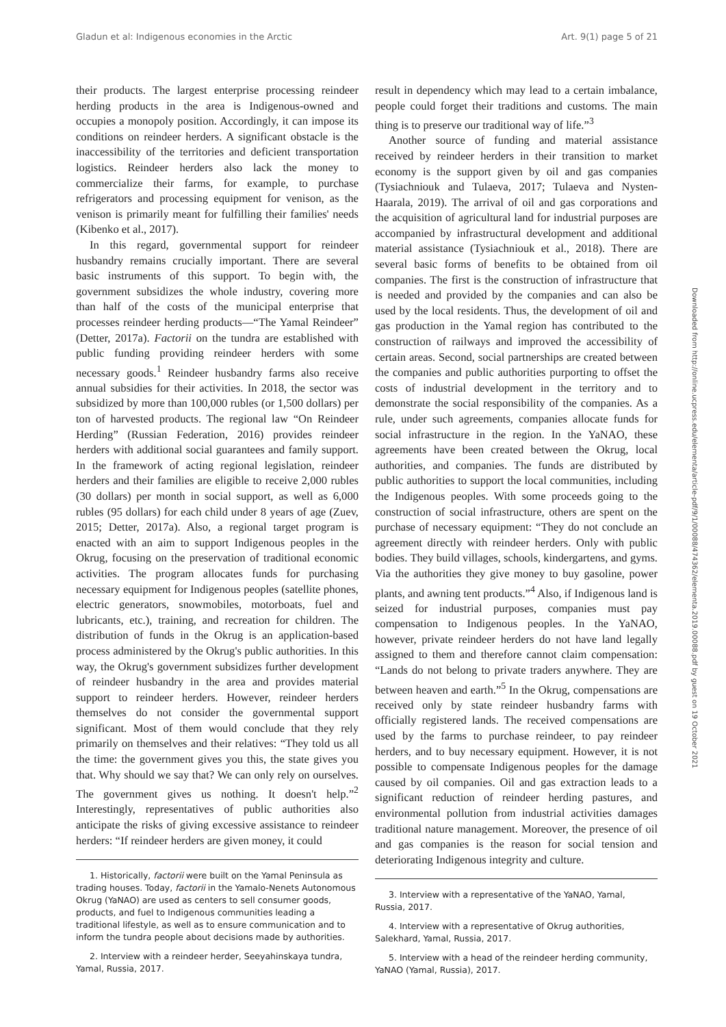Gladun et al: Indigenous economies in the Arctic Art. 9(1) page 5 of 21
their products. The largest enterprise processing reindeer herding products in the area is Indigenous-owned and occupies a monopoly position. Accordingly, it can impose its conditions on reindeer herders. A significant obstacle is the inaccessibility of the territories and deficient transportation logistics. Reindeer herders also lack the money to commercialize their farms, for example, to purchase refrigerators and processing equipment for venison, as the venison is primarily meant for fulfilling their families' needs (Kibenko et al., 2017).
In this regard, governmental support for reindeer husbandry remains crucially important. There are several basic instruments of this support. To begin with, the government subsidizes the whole industry, covering more than half of the costs of the municipal enterprise that processes reindeer herding products—“The Yamal Reindeer” (Detter, 2017a). Factorii on the tundra are established with public funding providing reindeer herders with some necessary goods.<sup>1</sup> Reindeer husbandry farms also receive annual subsidies for their activities. In 2018, the sector was subsidized by more than 100,000 rubles (or 1,500 dollars) per ton of harvested products. The regional law “On Reindeer Herding” (Russian Federation, 2016) provides reindeer herders with additional social guarantees and family support. In the framework of acting regional legislation, reindeer herders and their families are eligible to receive 2,000 rubles (30 dollars) per month in social support, as well as 6,000 rubles (95 dollars) for each child under 8 years of age (Zuev, 2015; Detter, 2017a). Also, a regional target program is enacted with an aim to support Indigenous peoples in the Okrug, focusing on the preservation of traditional economic activities. The program allocates funds for purchasing necessary equipment for Indigenous peoples (satellite phones, electric generators, snowmobiles, motorboats, fuel and lubricants, etc.), training, and recreation for children. The distribution of funds in the Okrug is an application-based process administered by the Okrug's public authorities. In this way, the Okrug's government subsidizes further development of reindeer husbandry in the area and provides material support to reindeer herders. However, reindeer herders themselves do not consider the governmental support significant. Most of them would conclude that they rely primarily on themselves and their relatives: “They told us all the time: the government gives you this, the state gives you that. Why should we say that? We can only rely on ourselves. The government gives us nothing. It doesn't help.”<sup>2</sup> Interestingly, representatives of public authorities also anticipate the risks of giving excessive assistance to reindeer herders: “If reindeer herders are given money, it could
1. Historically, factorii were built on the Yamal Peninsula as trading houses. Today, factorii in the Yamalo-Nenets Autonomous Okrug (YaNAO) are used as centers to sell consumer goods, products, and fuel to Indigenous communities leading a traditional lifestyle, as well as to ensure communication and to inform the tundra people about decisions made by authorities.
2. Interview with a reindeer herder, Seeyahinskaya tundra, Yamal, Russia, 2017.
result in dependency which may lead to a certain imbalance, people could forget their traditions and customs. The main thing is to preserve our traditional way of life.”<sup>3</sup>
Another source of funding and material assistance received by reindeer herders in their transition to market economy is the support given by oil and gas companies (Tysiachniouk and Tulaeva, 2017; Tulaeva and Nysten-Haarala, 2019). The arrival of oil and gas corporations and the acquisition of agricultural land for industrial purposes are accompanied by infrastructural development and additional material assistance (Tysiachniouk et al., 2018). There are several basic forms of benefits to be obtained from oil companies. The first is the construction of infrastructure that is needed and provided by the companies and can also be used by the local residents. Thus, the development of oil and gas production in the Yamal region has contributed to the construction of railways and improved the accessibility of certain areas. Second, social partnerships are created between the companies and public authorities purporting to offset the costs of industrial development in the territory and to demonstrate the social responsibility of the companies. As a rule, under such agreements, companies allocate funds for social infrastructure in the region. In the YaNAO, these agreements have been created between the Okrug, local authorities, and companies. The funds are distributed by public authorities to support the local communities, including the Indigenous peoples. With some proceeds going to the construction of social infrastructure, others are spent on the purchase of necessary equipment: “They do not conclude an agreement directly with reindeer herders. Only with public bodies. They build villages, schools, kindergartens, and gyms. Via the authorities they give money to buy gasoline, power plants, and awning tent products.”<sup>4</sup> Also, if Indigenous land is seized for industrial purposes, companies must pay compensation to Indigenous peoples. In the YaNAO, however, private reindeer herders do not have land legally assigned to them and therefore cannot claim compensation: “Lands do not belong to private traders anywhere. They are between heaven and earth.”<sup>5</sup> In the Okrug, compensations are received only by state reindeer husbandry farms with officially registered lands. The received compensations are used by the farms to purchase reindeer, to pay reindeer herders, and to buy necessary equipment. However, it is not possible to compensate Indigenous peoples for the damage caused by oil companies. Oil and gas extraction leads to a significant reduction of reindeer herding pastures, and environmental pollution from industrial activities damages traditional nature management. Moreover, the presence of oil and gas companies is the reason for social tension and deteriorating Indigenous integrity and culture.
3. Interview with a representative of the YaNAO, Yamal, Russia, 2017.
4. Interview with a representative of Okrug authorities, Salekhard, Yamal, Russia, 2017.
5. Interview with a head of the reindeer herding community, YaNAO (Yamal, Russia), 2017.
Downloaded from http://online.ucpress.edu/elementa/article-pdf/9/1/00088/474362/elementa.2019.00088.pdf by guest on 19 October 2021